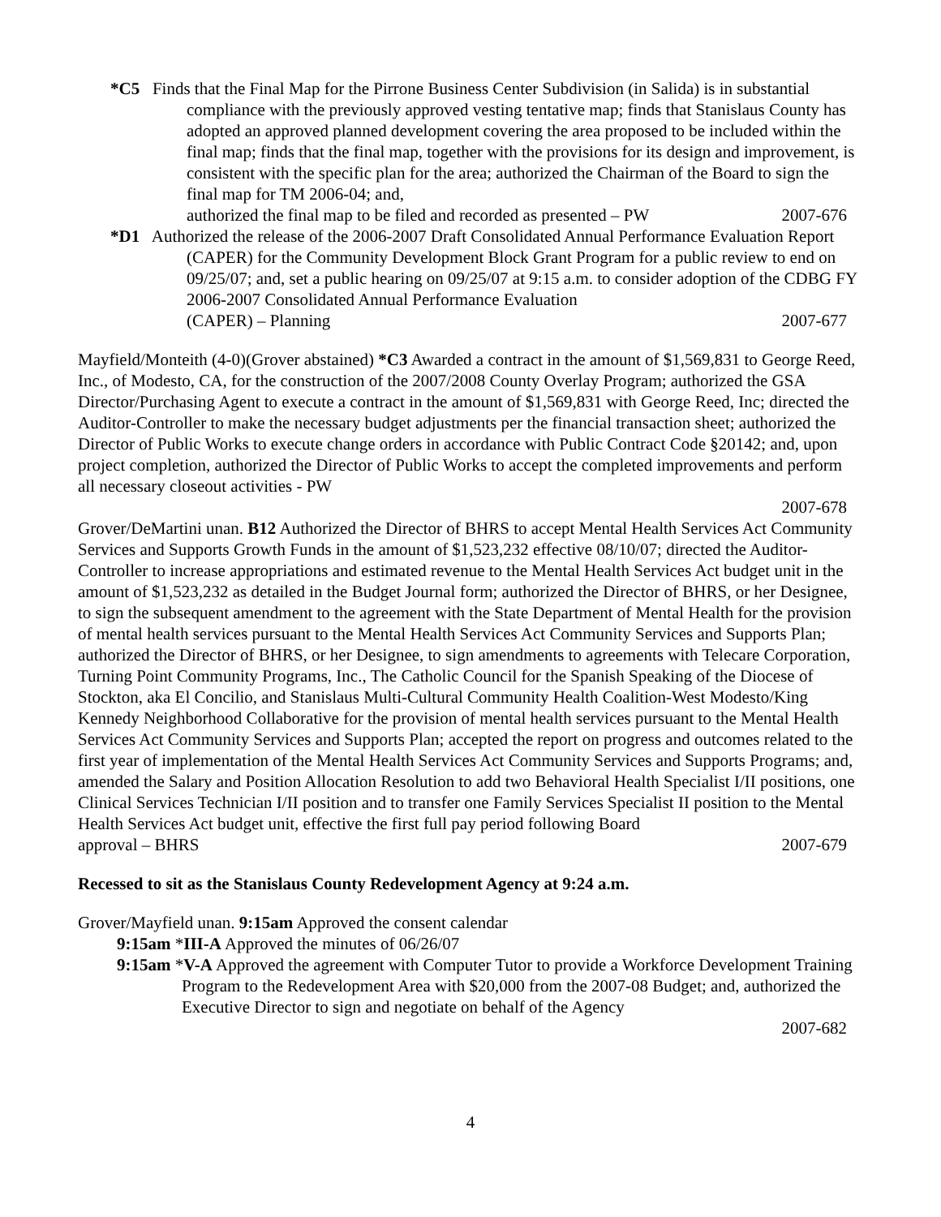*C5 Finds that the Final Map for the Pirrone Business Center Subdivision (in Salida) is in substantial compliance with the previously approved vesting tentative map; finds that Stanislaus County has adopted an approved planned development covering the area proposed to be included within the final map; finds that the final map, together with the provisions for its design and improvement, is consistent with the specific plan for the area; authorized the Chairman of the Board to sign the final map for TM 2006-04; and,
authorized the final map to be filed and recorded as presented – PW 2007-676
*D1 Authorized the release of the 2006-2007 Draft Consolidated Annual Performance Evaluation Report (CAPER) for the Community Development Block Grant Program for a public review to end on 09/25/07; and, set a public hearing on 09/25/07 at 9:15 a.m. to consider adoption of the CDBG FY 2006-2007 Consolidated Annual Performance Evaluation
(CAPER) – Planning 2007-677
Mayfield/Monteith (4-0)(Grover abstained) *C3 Awarded a contract in the amount of $1,569,831 to George Reed, Inc., of Modesto, CA, for the construction of the 2007/2008 County Overlay Program; authorized the GSA Director/Purchasing Agent to execute a contract in the amount of $1,569,831 with George Reed, Inc; directed the Auditor-Controller to make the necessary budget adjustments per the financial transaction sheet; authorized the Director of Public Works to execute change orders in accordance with Public Contract Code §20142; and, upon project completion, authorized the Director of Public Works to accept the completed improvements and perform all necessary closeout activities - PW
2007-678
Grover/DeMartini unan. B12 Authorized the Director of BHRS to accept Mental Health Services Act Community Services and Supports Growth Funds in the amount of $1,523,232 effective 08/10/07; directed the Auditor-Controller to increase appropriations and estimated revenue to the Mental Health Services Act budget unit in the amount of $1,523,232 as detailed in the Budget Journal form; authorized the Director of BHRS, or her Designee, to sign the subsequent amendment to the agreement with the State Department of Mental Health for the provision of mental health services pursuant to the Mental Health Services Act Community Services and Supports Plan; authorized the Director of BHRS, or her Designee, to sign amendments to agreements with Telecare Corporation, Turning Point Community Programs, Inc., The Catholic Council for the Spanish Speaking of the Diocese of Stockton, aka El Concilio, and Stanislaus Multi-Cultural Community Health Coalition-West Modesto/King Kennedy Neighborhood Collaborative for the provision of mental health services pursuant to the Mental Health Services Act Community Services and Supports Plan; accepted the report on progress and outcomes related to the first year of implementation of the Mental Health Services Act Community Services and Supports Programs; and, amended the Salary and Position Allocation Resolution to add two Behavioral Health Specialist I/II positions, one Clinical Services Technician I/II position and to transfer one Family Services Specialist II position to the Mental Health Services Act budget unit, effective the first full pay period following Board
approval – BHRS 2007-679
Recessed to sit as the Stanislaus County Redevelopment Agency at 9:24 a.m.
Grover/Mayfield unan. 9:15am Approved the consent calendar
9:15am *III-A Approved the minutes of 06/26/07
9:15am *V-A Approved the agreement with Computer Tutor to provide a Workforce Development Training Program to the Redevelopment Area with $20,000 from the 2007-08 Budget; and, authorized the Executive Director to sign and negotiate on behalf of the Agency
2007-682
4